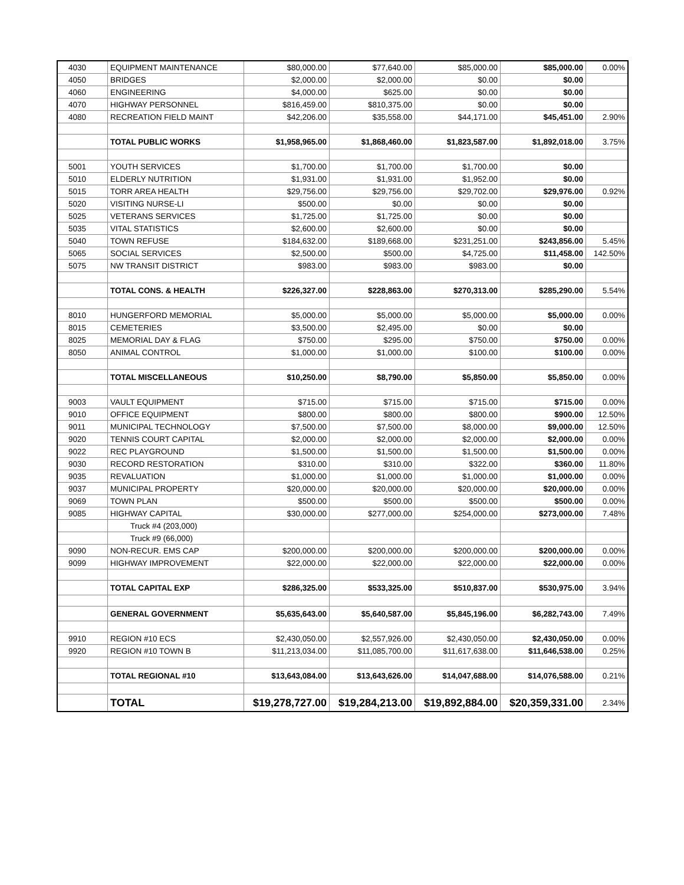| 4030 | EQUIPMENT MAINTENANCE | $80,000.00 | $77,640.00 | $85,000.00 | $85,000.00 | 0.00% |
| 4050 | BRIDGES | $2,000.00 | $2,000.00 | $0.00 | $0.00 | |
| 4060 | ENGINEERING | $4,000.00 | $625.00 | $0.00 | $0.00 | |
| 4070 | HIGHWAY PERSONNEL | $816,459.00 | $810,375.00 | $0.00 | $0.00 | |
| 4080 | RECREATION FIELD MAINT | $42,206.00 | $35,558.00 | $44,171.00 | $45,451.00 | 2.90% |
| | TOTAL PUBLIC WORKS | $1,958,965.00 | $1,868,460.00 | $1,823,587.00 | $1,892,018.00 | 3.75% |
| 5001 | YOUTH SERVICES | $1,700.00 | $1,700.00 | $1,700.00 | $0.00 | |
| 5010 | ELDERLY NUTRITION | $1,931.00 | $1,931.00 | $1,952.00 | $0.00 | |
| 5015 | TORR AREA HEALTH | $29,756.00 | $29,756.00 | $29,702.00 | $29,976.00 | 0.92% |
| 5020 | VISITING NURSE-LI | $500.00 | $0.00 | $0.00 | $0.00 | |
| 5025 | VETERANS SERVICES | $1,725.00 | $1,725.00 | $0.00 | $0.00 | |
| 5035 | VITAL STATISTICS | $2,600.00 | $2,600.00 | $0.00 | $0.00 | |
| 5040 | TOWN REFUSE | $184,632.00 | $189,668.00 | $231,251.00 | $243,856.00 | 5.45% |
| 5065 | SOCIAL SERVICES | $2,500.00 | $500.00 | $4,725.00 | $11,458.00 | 142.50% |
| 5075 | NW TRANSIT DISTRICT | $983.00 | $983.00 | $983.00 | $0.00 | |
| | TOTAL CONS. & HEALTH | $226,327.00 | $228,863.00 | $270,313.00 | $285,290.00 | 5.54% |
| 8010 | HUNGERFORD MEMORIAL | $5,000.00 | $5,000.00 | $5,000.00 | $5,000.00 | 0.00% |
| 8015 | CEMETERIES | $3,500.00 | $2,495.00 | $0.00 | $0.00 | |
| 8025 | MEMORIAL DAY & FLAG | $750.00 | $295.00 | $750.00 | $750.00 | 0.00% |
| 8050 | ANIMAL CONTROL | $1,000.00 | $1,000.00 | $100.00 | $100.00 | 0.00% |
| | TOTAL MISCELLANEOUS | $10,250.00 | $8,790.00 | $5,850.00 | $5,850.00 | 0.00% |
| 9003 | VAULT EQUIPMENT | $715.00 | $715.00 | $715.00 | $715.00 | 0.00% |
| 9010 | OFFICE EQUIPMENT | $800.00 | $800.00 | $800.00 | $900.00 | 12.50% |
| 9011 | MUNICIPAL TECHNOLOGY | $7,500.00 | $7,500.00 | $8,000.00 | $9,000.00 | 12.50% |
| 9020 | TENNIS COURT CAPITAL | $2,000.00 | $2,000.00 | $2,000.00 | $2,000.00 | 0.00% |
| 9022 | REC PLAYGROUND | $1,500.00 | $1,500.00 | $1,500.00 | $1,500.00 | 0.00% |
| 9030 | RECORD RESTORATION | $310.00 | $310.00 | $322.00 | $360.00 | 11.80% |
| 9035 | REVALUATION | $1,000.00 | $1,000.00 | $1,000.00 | $1,000.00 | 0.00% |
| 9037 | MUNICIPAL PROPERTY | $20,000.00 | $20,000.00 | $20,000.00 | $20,000.00 | 0.00% |
| 9069 | TOWN PLAN | $500.00 | $500.00 | $500.00 | $500.00 | 0.00% |
| 9085 | HIGHWAY CAPITAL | $30,000.00 | $277,000.00 | $254,000.00 | $273,000.00 | 7.48% |
| | Truck #4 (203,000) | | | | | |
| | Truck #9 (66,000) | | | | | |
| 9090 | NON-RECUR. EMS CAP | $200,000.00 | $200,000.00 | $200,000.00 | $200,000.00 | 0.00% |
| 9099 | HIGHWAY IMPROVEMENT | $22,000.00 | $22,000.00 | $22,000.00 | $22,000.00 | 0.00% |
| | TOTAL CAPITAL EXP | $286,325.00 | $533,325.00 | $510,837.00 | $530,975.00 | 3.94% |
| | GENERAL GOVERNMENT | $5,635,643.00 | $5,640,587.00 | $5,845,196.00 | $6,282,743.00 | 7.49% |
| 9910 | REGION #10 ECS | $2,430,050.00 | $2,557,926.00 | $2,430,050.00 | $2,430,050.00 | 0.00% |
| 9920 | REGION #10 TOWN B | $11,213,034.00 | $11,085,700.00 | $11,617,638.00 | $11,646,538.00 | 0.25% |
| | TOTAL REGIONAL #10 | $13,643,084.00 | $13,643,626.00 | $14,047,688.00 | $14,076,588.00 | 0.21% |
| | TOTAL | $19,278,727.00 | $19,284,213.00 | $19,892,884.00 | $20,359,331.00 | 2.34% |